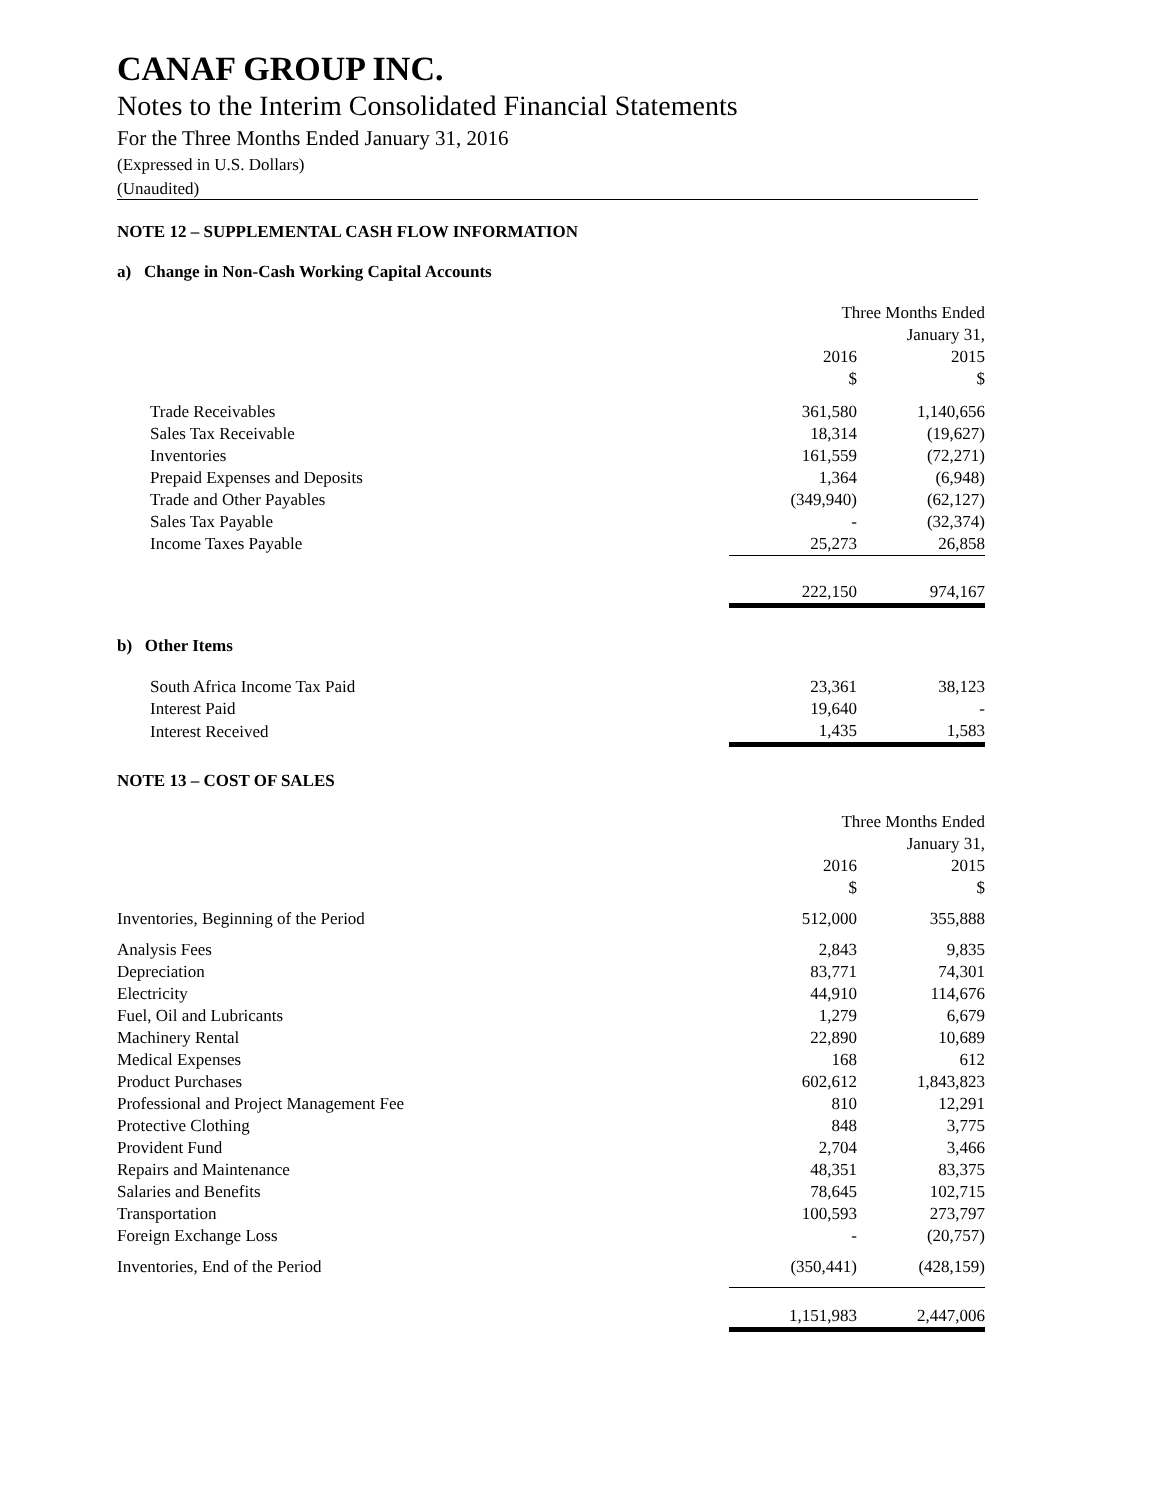CANAF GROUP INC.
Notes to the Interim Consolidated Financial Statements
For the Three Months Ended January 31, 2016
(Expressed in U.S. Dollars)
(Unaudited)
NOTE 12 – SUPPLEMENTAL CASH FLOW INFORMATION
a) Change in Non-Cash Working Capital Accounts
| | Three Months Ended | |
| | January 31, | |
| | 2016 | 2015 |
| | $ | $ |
| Trade Receivables | 361,580 | 1,140,656 |
| Sales Tax Receivable | 18,314 | (19,627) |
| Inventories | 161,559 | (72,271) |
| Prepaid Expenses and Deposits | 1,364 | (6,948) |
| Trade and Other Payables | (349,940) | (62,127) |
| Sales Tax Payable | - | (32,374) |
| Income Taxes Payable | 25,273 | 26,858 |
| | 222,150 | 974,167 |
b) Other Items
| South Africa Income Tax Paid | 23,361 | 38,123 |
| Interest Paid | 19,640 | - |
| Interest Received | 1,435 | 1,583 |
NOTE 13 – COST OF SALES
| | Three Months Ended | |
| | January 31, | |
| | 2016 | 2015 |
| | $ | $ |
| Inventories, Beginning of the Period | 512,000 | 355,888 |
| Analysis Fees | 2,843 | 9,835 |
| Depreciation | 83,771 | 74,301 |
| Electricity | 44,910 | 114,676 |
| Fuel, Oil and Lubricants | 1,279 | 6,679 |
| Machinery Rental | 22,890 | 10,689 |
| Medical Expenses | 168 | 612 |
| Product Purchases | 602,612 | 1,843,823 |
| Professional and Project Management Fee | 810 | 12,291 |
| Protective Clothing | 848 | 3,775 |
| Provident Fund | 2,704 | 3,466 |
| Repairs and Maintenance | 48,351 | 83,375 |
| Salaries and Benefits | 78,645 | 102,715 |
| Transportation | 100,593 | 273,797 |
| Foreign Exchange Loss | - | (20,757) |
| Inventories, End of the Period | (350,441) | (428,159) |
| | 1,151,983 | 2,447,006 |